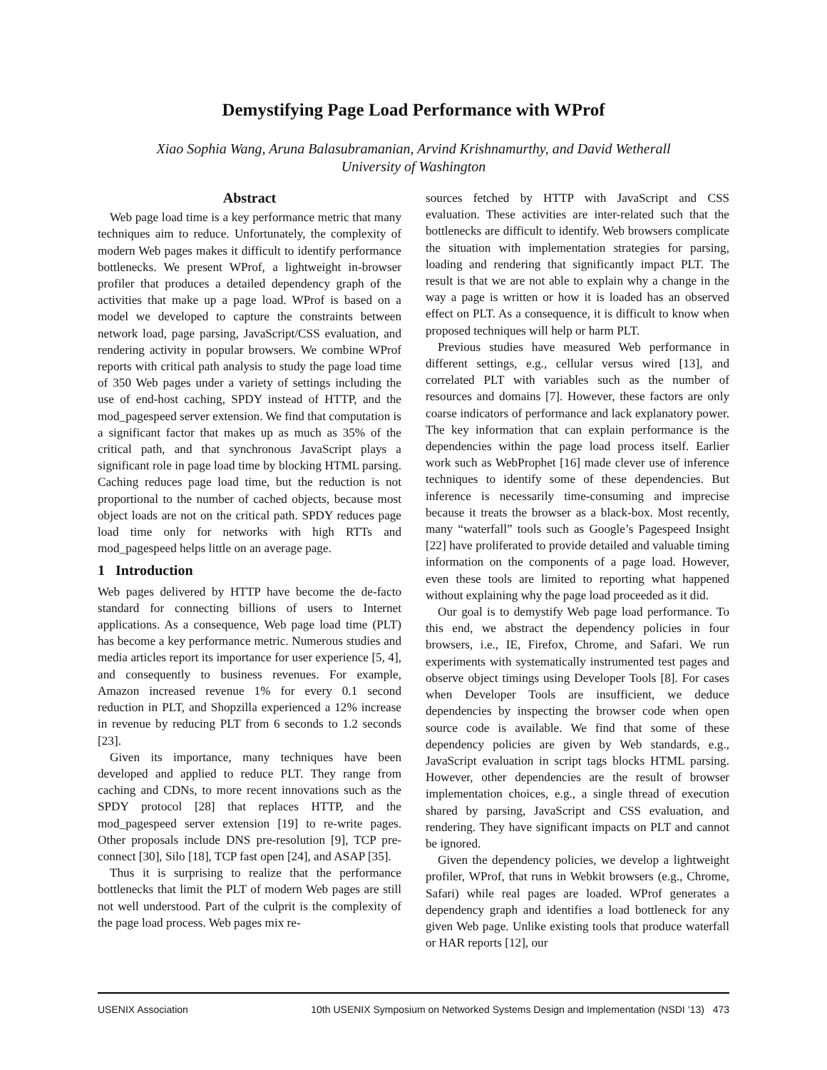Demystifying Page Load Performance with WProf
Xiao Sophia Wang, Aruna Balasubramanian, Arvind Krishnamurthy, and David Wetherall
University of Washington
Abstract
Web page load time is a key performance metric that many techniques aim to reduce. Unfortunately, the complexity of modern Web pages makes it difficult to identify performance bottlenecks. We present WProf, a lightweight in-browser profiler that produces a detailed dependency graph of the activities that make up a page load. WProf is based on a model we developed to capture the constraints between network load, page parsing, JavaScript/CSS evaluation, and rendering activity in popular browsers. We combine WProf reports with critical path analysis to study the page load time of 350 Web pages under a variety of settings including the use of end-host caching, SPDY instead of HTTP, and the mod_pagespeed server extension. We find that computation is a significant factor that makes up as much as 35% of the critical path, and that synchronous JavaScript plays a significant role in page load time by blocking HTML parsing. Caching reduces page load time, but the reduction is not proportional to the number of cached objects, because most object loads are not on the critical path. SPDY reduces page load time only for networks with high RTTs and mod_pagespeed helps little on an average page.
1 Introduction
Web pages delivered by HTTP have become the de-facto standard for connecting billions of users to Internet applications. As a consequence, Web page load time (PLT) has become a key performance metric. Numerous studies and media articles report its importance for user experience [5, 4], and consequently to business revenues. For example, Amazon increased revenue 1% for every 0.1 second reduction in PLT, and Shopzilla experienced a 12% increase in revenue by reducing PLT from 6 seconds to 1.2 seconds [23].
Given its importance, many techniques have been developed and applied to reduce PLT. They range from caching and CDNs, to more recent innovations such as the SPDY protocol [28] that replaces HTTP, and the mod_pagespeed server extension [19] to re-write pages. Other proposals include DNS pre-resolution [9], TCP pre-connect [30], Silo [18], TCP fast open [24], and ASAP [35].
Thus it is surprising to realize that the performance bottlenecks that limit the PLT of modern Web pages are still not well understood. Part of the culprit is the complexity of the page load process. Web pages mix re-
sources fetched by HTTP with JavaScript and CSS evaluation. These activities are inter-related such that the bottlenecks are difficult to identify. Web browsers complicate the situation with implementation strategies for parsing, loading and rendering that significantly impact PLT. The result is that we are not able to explain why a change in the way a page is written or how it is loaded has an observed effect on PLT. As a consequence, it is difficult to know when proposed techniques will help or harm PLT.
Previous studies have measured Web performance in different settings, e.g., cellular versus wired [13], and correlated PLT with variables such as the number of resources and domains [7]. However, these factors are only coarse indicators of performance and lack explanatory power. The key information that can explain performance is the dependencies within the page load process itself. Earlier work such as WebProphet [16] made clever use of inference techniques to identify some of these dependencies. But inference is necessarily time-consuming and imprecise because it treats the browser as a black-box. Most recently, many “waterfall” tools such as Google’s Pagespeed Insight [22] have proliferated to provide detailed and valuable timing information on the components of a page load. However, even these tools are limited to reporting what happened without explaining why the page load proceeded as it did.
Our goal is to demystify Web page load performance. To this end, we abstract the dependency policies in four browsers, i.e., IE, Firefox, Chrome, and Safari. We run experiments with systematically instrumented test pages and observe object timings using Developer Tools [8]. For cases when Developer Tools are insufficient, we deduce dependencies by inspecting the browser code when open source code is available. We find that some of these dependency policies are given by Web standards, e.g., JavaScript evaluation in script tags blocks HTML parsing. However, other dependencies are the result of browser implementation choices, e.g., a single thread of execution shared by parsing, JavaScript and CSS evaluation, and rendering. They have significant impacts on PLT and cannot be ignored.
Given the dependency policies, we develop a lightweight profiler, WProf, that runs in Webkit browsers (e.g., Chrome, Safari) while real pages are loaded. WProf generates a dependency graph and identifies a load bottleneck for any given Web page. Unlike existing tools that produce waterfall or HAR reports [12], our
USENIX Association 10th USENIX Symposium on Networked Systems Design and Implementation (NSDI ’13) 473